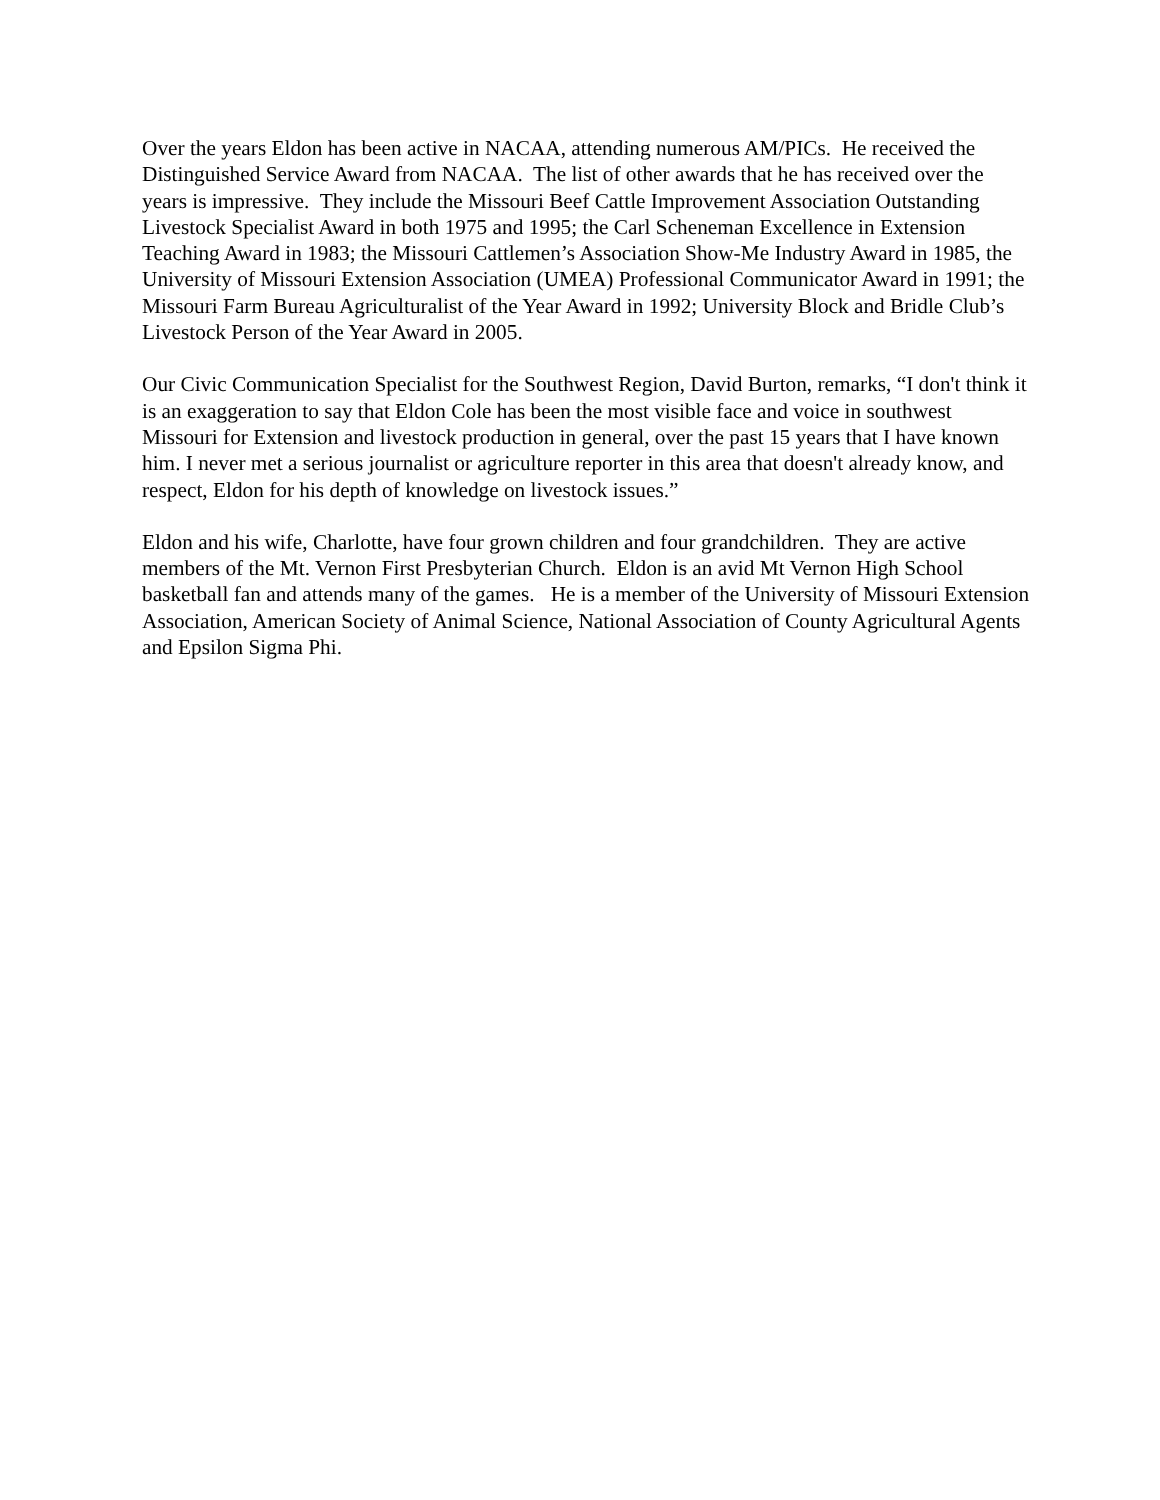Over the years Eldon has been active in NACAA, attending numerous AM/PICs. He received the Distinguished Service Award from NACAA. The list of other awards that he has received over the years is impressive. They include the Missouri Beef Cattle Improvement Association Outstanding Livestock Specialist Award in both 1975 and 1995; the Carl Scheneman Excellence in Extension Teaching Award in 1983; the Missouri Cattlemen’s Association Show-Me Industry Award in 1985, the University of Missouri Extension Association (UMEA) Professional Communicator Award in 1991; the Missouri Farm Bureau Agriculturalist of the Year Award in 1992; University Block and Bridle Club’s Livestock Person of the Year Award in 2005.
Our Civic Communication Specialist for the Southwest Region, David Burton, remarks, “I don't think it is an exaggeration to say that Eldon Cole has been the most visible face and voice in southwest Missouri for Extension and livestock production in general, over the past 15 years that I have known him. I never met a serious journalist or agriculture reporter in this area that doesn't already know, and respect, Eldon for his depth of knowledge on livestock issues.”
Eldon and his wife, Charlotte, have four grown children and four grandchildren. They are active members of the Mt. Vernon First Presbyterian Church. Eldon is an avid Mt Vernon High School basketball fan and attends many of the games. He is a member of the University of Missouri Extension Association, American Society of Animal Science, National Association of County Agricultural Agents and Epsilon Sigma Phi.